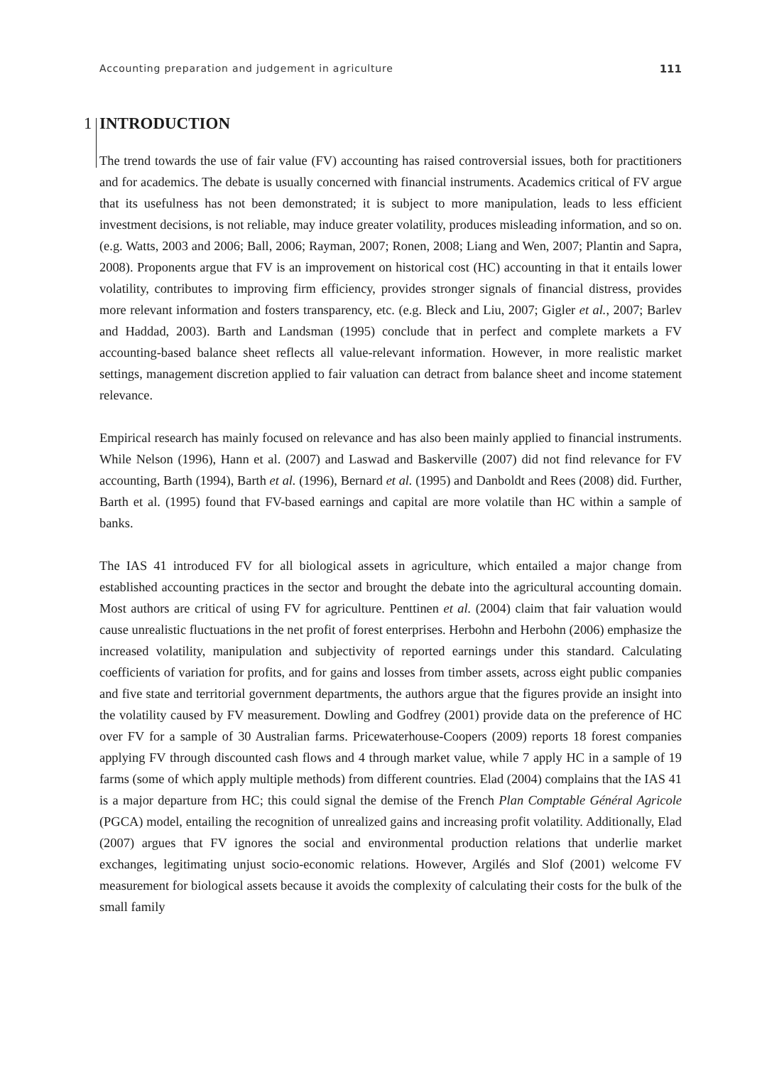Accounting preparation and judgement in agriculture 111
1
INTRODUCTION
The trend towards the use of fair value (FV) accounting has raised controversial issues, both for practitioners and for academics. The debate is usually concerned with financial instruments. Academics critical of FV argue that its usefulness has not been demonstrated; it is subject to more manipulation, leads to less efficient investment decisions, is not reliable, may induce greater volatility, produces misleading information, and so on. (e.g. Watts, 2003 and 2006; Ball, 2006; Rayman, 2007; Ronen, 2008; Liang and Wen, 2007; Plantin and Sapra, 2008). Proponents argue that FV is an improvement on historical cost (HC) accounting in that it entails lower volatility, contributes to improving firm efficiency, provides stronger signals of financial distress, provides more relevant information and fosters transparency, etc. (e.g. Bleck and Liu, 2007; Gigler et al., 2007; Barlev and Haddad, 2003). Barth and Landsman (1995) conclude that in perfect and complete markets a FV accounting-based balance sheet reflects all value-relevant information. However, in more realistic market settings, management discretion applied to fair valuation can detract from balance sheet and income statement relevance.
Empirical research has mainly focused on relevance and has also been mainly applied to financial instruments. While Nelson (1996), Hann et al. (2007) and Laswad and Baskerville (2007) did not find relevance for FV accounting, Barth (1994), Barth et al. (1996), Bernard et al. (1995) and Danboldt and Rees (2008) did. Further, Barth et al. (1995) found that FV-based earnings and capital are more volatile than HC within a sample of banks.
The IAS 41 introduced FV for all biological assets in agriculture, which entailed a major change from established accounting practices in the sector and brought the debate into the agricultural accounting domain. Most authors are critical of using FV for agriculture. Penttinen et al. (2004) claim that fair valuation would cause unrealistic fluctuations in the net profit of forest enterprises. Herbohn and Herbohn (2006) emphasize the increased volatility, manipulation and subjectivity of reported earnings under this standard. Calculating coefficients of variation for profits, and for gains and losses from timber assets, across eight public companies and five state and territorial government departments, the authors argue that the figures provide an insight into the volatility caused by FV measurement. Dowling and Godfrey (2001) provide data on the preference of HC over FV for a sample of 30 Australian farms. Pricewaterhouse-Coopers (2009) reports 18 forest companies applying FV through discounted cash flows and 4 through market value, while 7 apply HC in a sample of 19 farms (some of which apply multiple methods) from different countries. Elad (2004) complains that the IAS 41 is a major departure from HC; this could signal the demise of the French Plan Comptable Général Agricole (PGCA) model, entailing the recognition of unrealized gains and increasing profit volatility. Additionally, Elad (2007) argues that FV ignores the social and environmental production relations that underlie market exchanges, legitimating unjust socio-economic relations. However, Argilés and Slof (2001) welcome FV measurement for biological assets because it avoids the complexity of calculating their costs for the bulk of the small family